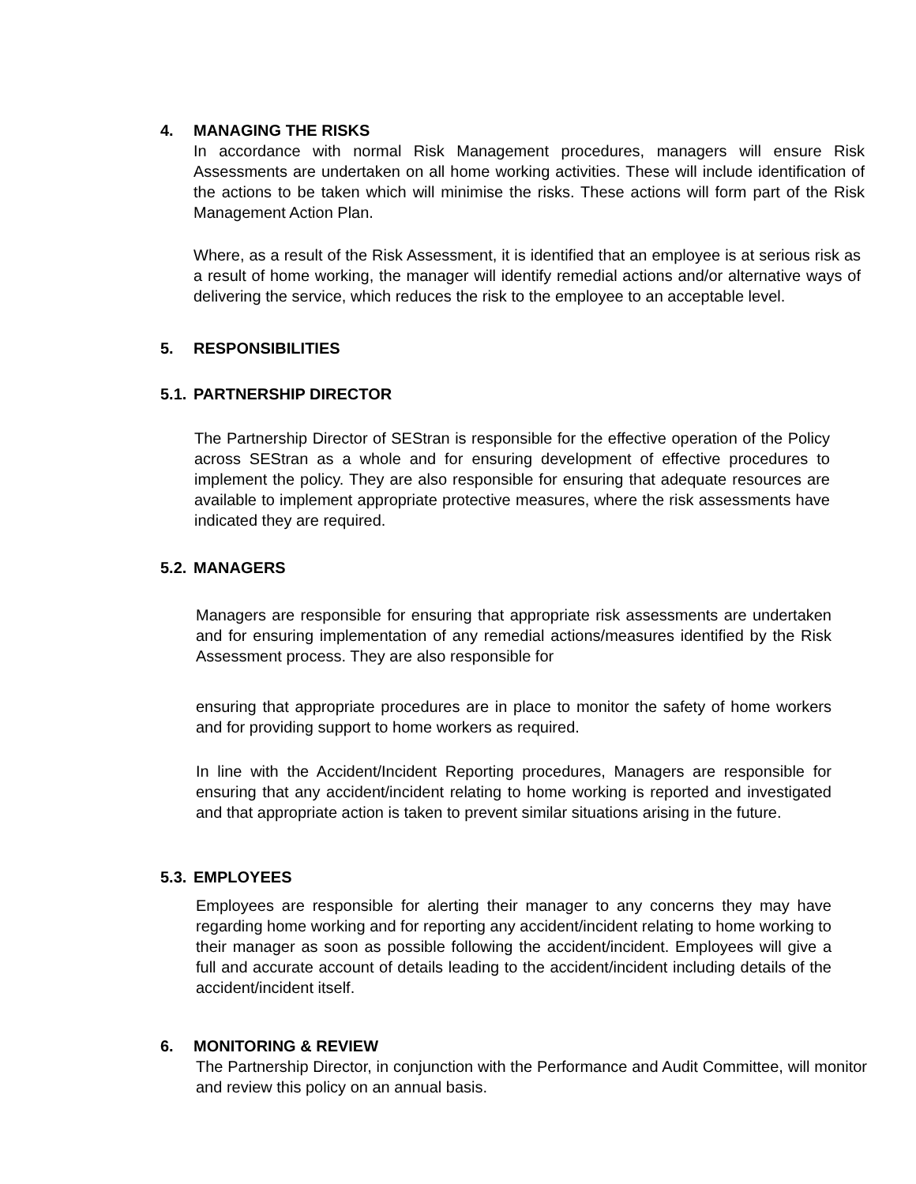4. MANAGING THE RISKS
In accordance with normal Risk Management procedures, managers will ensure Risk Assessments are undertaken on all home working activities. These will include identification of the actions to be taken which will minimise the risks. These actions will form part of the Risk Management Action Plan.
Where, as a result of the Risk Assessment, it is identified that an employee is at serious risk as a result of home working, the manager will identify remedial actions and/or alternative ways of delivering the service, which reduces the risk to the employee to an acceptable level.
5. RESPONSIBILITIES
5.1. PARTNERSHIP DIRECTOR
The Partnership Director of SEStran is responsible for the effective operation of the Policy across SEStran as a whole and for ensuring development of effective procedures to implement the policy. They are also responsible for ensuring that adequate resources are available to implement appropriate protective measures, where the risk assessments have indicated they are required.
5.2. MANAGERS
Managers are responsible for ensuring that appropriate risk assessments are undertaken and for ensuring implementation of any remedial actions/measures identified by the Risk Assessment process. They are also responsible for
ensuring that appropriate procedures are in place to monitor the safety of home workers and for providing support to home workers as required.
In line with the Accident/Incident Reporting procedures, Managers are responsible for ensuring that any accident/incident relating to home working is reported and investigated and that appropriate action is taken to prevent similar situations arising in the future.
5.3. EMPLOYEES
Employees are responsible for alerting their manager to any concerns they may have regarding home working and for reporting any accident/incident relating to home working to their manager as soon as possible following the accident/incident. Employees will give a full and accurate account of details leading to the accident/incident including details of the accident/incident itself.
6. MONITORING & REVIEW
The Partnership Director, in conjunction with the Performance and Audit Committee, will monitor and review this policy on an annual basis.